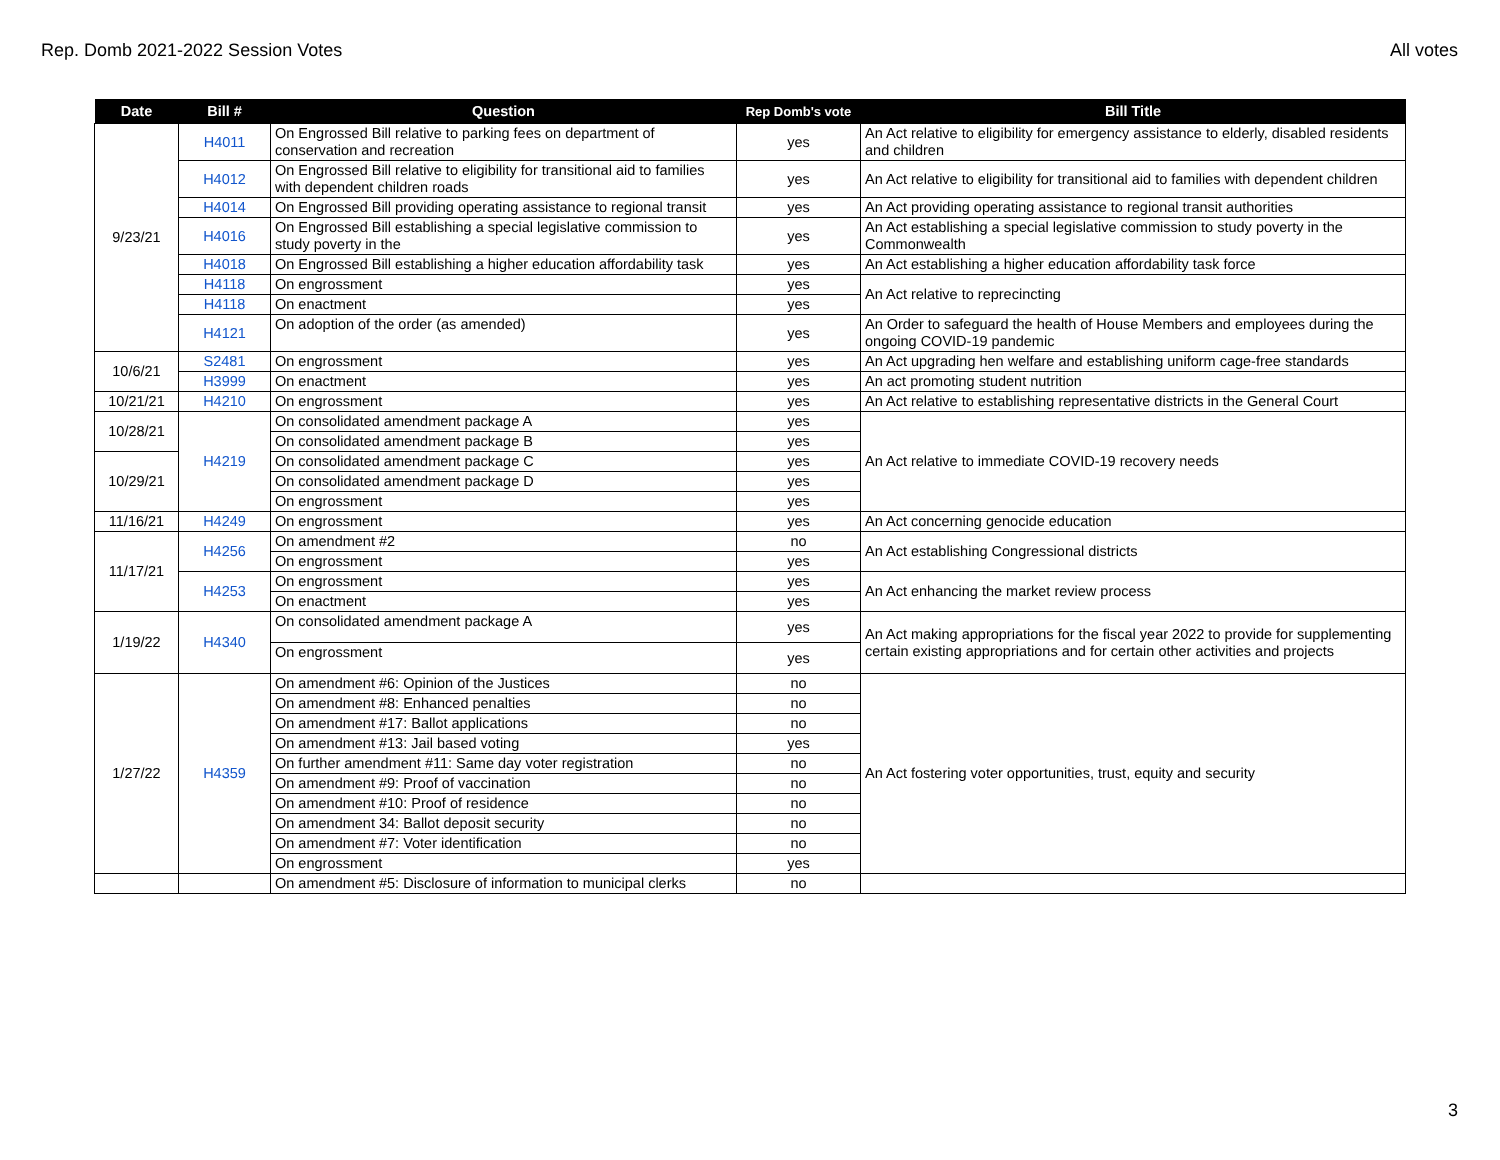Rep. Domb 2021-2022 Session Votes All votes
| Date | Bill # | Question | Rep Domb's vote | Bill Title |
| --- | --- | --- | --- | --- |
| 9/23/21 | H4011 | On Engrossed Bill relative to parking fees on department of conservation and recreation | yes | An Act relative to eligibility for emergency assistance to elderly, disabled residents and children |
| | H4012 | On Engrossed Bill relative to eligibility for transitional aid to families with dependent children roads | yes | An Act relative to eligibility for transitional aid to families with dependent children |
| | H4014 | On Engrossed Bill providing operating assistance to regional transit | yes | An Act providing operating assistance to regional transit authorities |
| | H4016 | On Engrossed Bill establishing a special legislative commission to study poverty in the | yes | An Act establishing a special legislative commission to study poverty in the Commonwealth |
| | H4018 | On Engrossed Bill establishing a higher education affordability task | yes | An Act establishing a higher education affordability task force |
| | H4118 | On engrossment | yes | An Act relative to reprecincting |
| | H4118 | On enactment | yes | |
| | H4121 | On adoption of the order (as amended) | yes | An Order to safeguard the health of House Members and employees during the ongoing COVID-19 pandemic |
| 10/6/21 | S2481 | On engrossment | yes | An Act upgrading hen welfare and establishing uniform cage-free standards |
| | H3999 | On enactment | yes | An act promoting student nutrition |
| 10/21/21 | H4210 | On engrossment | yes | An Act relative to establishing representative districts in the General Court |
| 10/28/21 | H4219 | On consolidated amendment package A | yes | An Act relative to immediate COVID-19 recovery needs |
| | | On consolidated amendment package B | yes | |
| 10/29/21 | | On consolidated amendment package C | yes | |
| | | On consolidated amendment package D | yes | |
| | | On engrossment | yes | |
| 11/16/21 | H4249 | On engrossment | yes | An Act concerning genocide education |
| 11/17/21 | H4256 | On amendment #2 | no | An Act establishing Congressional districts |
| | | On engrossment | yes | |
| | H4253 | On engrossment | yes | An Act enhancing the market review process |
| | | On enactment | yes | |
| 1/19/22 | H4340 | On consolidated amendment package A | yes | An Act making appropriations for the fiscal year 2022 to provide for supplementing certain existing appropriations and for certain other activities and projects |
| | | On engrossment | yes | |
| 1/27/22 | H4359 | On amendment #6: Opinion of the Justices | no | An Act fostering voter opportunities, trust, equity and security |
| | | On amendment #8: Enhanced penalties | no | |
| | | On amendment #17: Ballot applications | no | |
| | | On amendment #13: Jail based voting | yes | |
| | | On further amendment #11: Same day voter registration | no | |
| | | On amendment #9: Proof of vaccination | no | |
| | | On amendment #10: Proof of residence | no | |
| | | On amendment 34: Ballot deposit security | no | |
| | | On amendment #7: Voter identification | no | |
| | | On engrossment | yes | |
| | | On amendment #5: Disclosure of information to municipal clerks | no | |
3